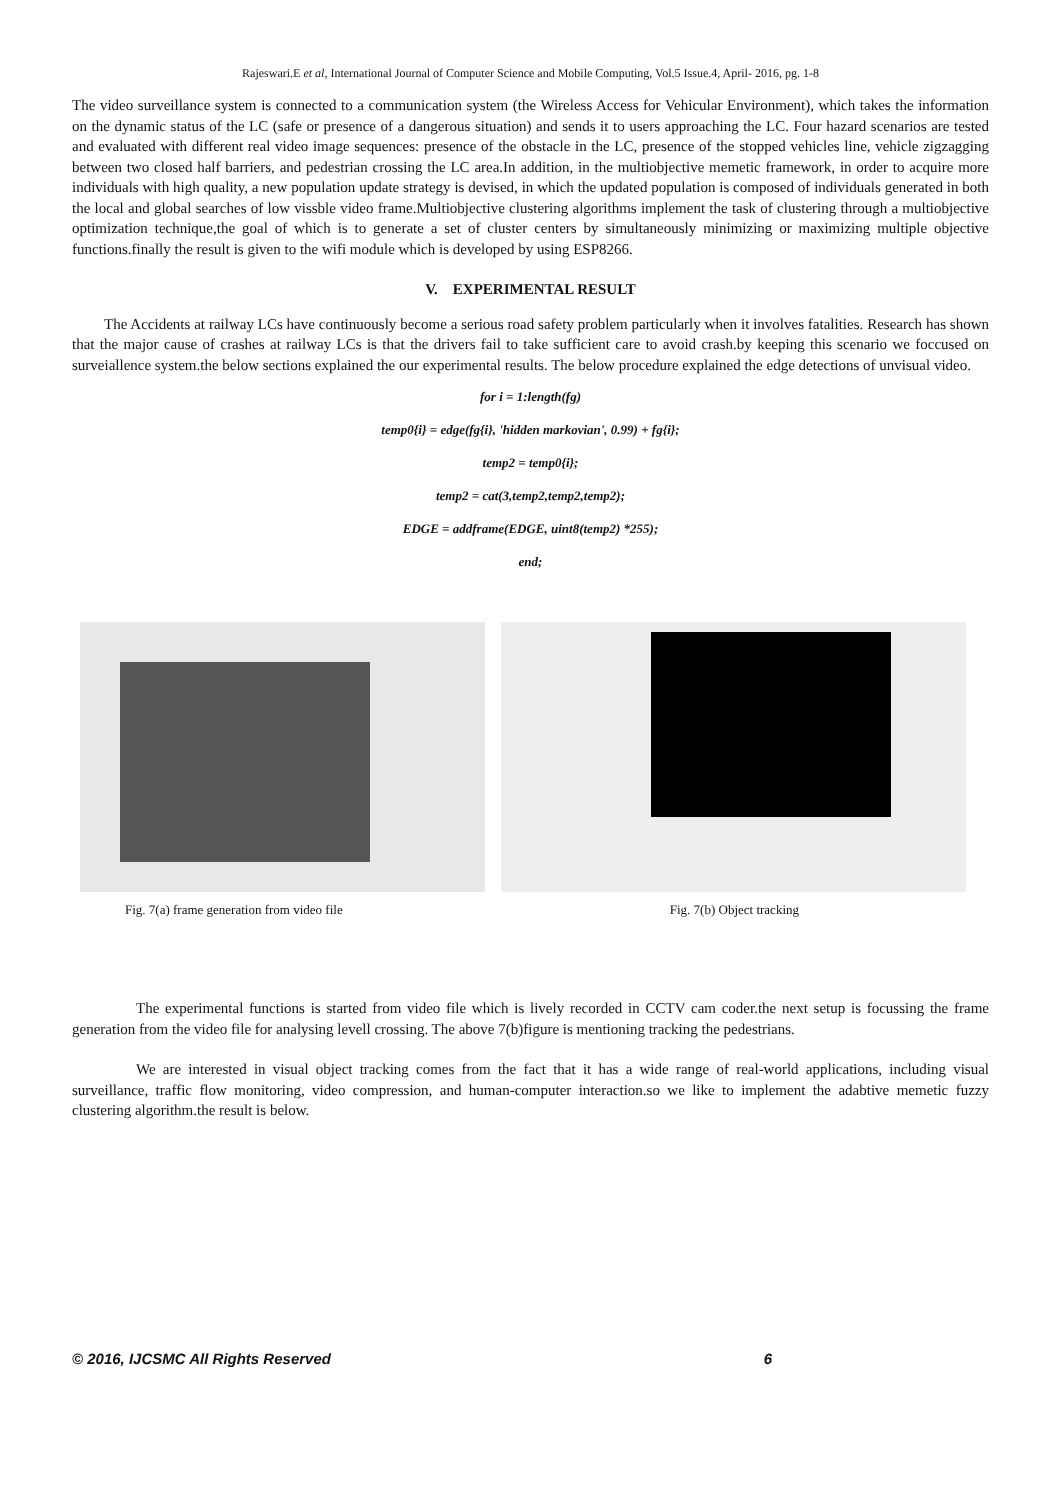Rajeswari.E et al, International Journal of Computer Science and Mobile Computing, Vol.5 Issue.4, April- 2016, pg. 1-8
The video surveillance system is connected to a communication system (the Wireless Access for Vehicular Environment), which takes the information on the dynamic status of the LC (safe or presence of a dangerous situation) and sends it to users approaching the LC. Four hazard scenarios are tested and evaluated with different real video image sequences: presence of the obstacle in the LC, presence of the stopped vehicles line, vehicle zigzagging between two closed half barriers, and pedestrian crossing the LC area.In addition, in the multiobjective memetic framework, in order to acquire more individuals with high quality, a new population update strategy is devised, in which the updated population is composed of individuals generated in both the local and global searches of low vissble video frame.Multiobjective clustering algorithms implement the task of clustering through a multiobjective optimization technique,the goal of which is to generate a set of cluster centers by simultaneously minimizing or maximizing multiple objective functions.finally the result is given to the wifi module which is developed by using ESP8266.
V. EXPERIMENTAL RESULT
The Accidents at railway LCs have continuously become a serious road safety problem particularly when it involves fatalities. Research has shown that the major cause of crashes at railway LCs is that the drivers fail to take sufficient care to avoid crash.by keeping this scenario we foccused on surveiallence system.the below sections explained the our experimental results. The below procedure explained the edge detections of unvisual video.
for i = 1:length(fg)
temp0{i} = edge(fg{i}, 'hidden markovian', 0.99) + fg{i};
temp2 = temp0{i};
temp2 = cat(3,temp2,temp2,temp2);
EDGE = addframe(EDGE, uint8(temp2) *255);
end;
Fig. 7(a) frame generation from video file Fig. 7(b) Object tracking
The experimental functions is started from video file which is lively recorded in CCTV cam coder.the next setup is focussing the frame generation from the video file for analysing levell crossing. The above 7(b)figure is mentioning tracking the pedestrians.
We are interested in visual object tracking comes from the fact that it has a wide range of real-world applications, including visual surveillance, traffic flow monitoring, video compression, and human-computer interaction.so we like to implement the adabtive memetic fuzzy clustering algorithm.the result is below.
© 2016, IJCSMC All Rights Reserved 6